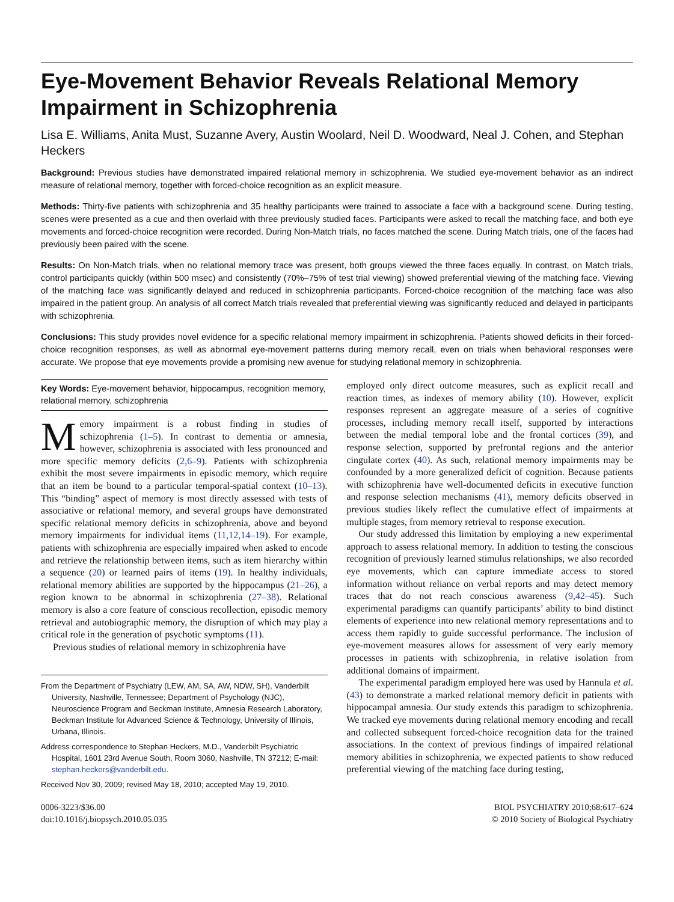Eye-Movement Behavior Reveals Relational Memory Impairment in Schizophrenia
Lisa E. Williams, Anita Must, Suzanne Avery, Austin Woolard, Neil D. Woodward, Neal J. Cohen, and Stephan Heckers
Background: Previous studies have demonstrated impaired relational memory in schizophrenia. We studied eye-movement behavior as an indirect measure of relational memory, together with forced-choice recognition as an explicit measure.
Methods: Thirty-five patients with schizophrenia and 35 healthy participants were trained to associate a face with a background scene. During testing, scenes were presented as a cue and then overlaid with three previously studied faces. Participants were asked to recall the matching face, and both eye movements and forced-choice recognition were recorded. During Non-Match trials, no faces matched the scene. During Match trials, one of the faces had previously been paired with the scene.
Results: On Non-Match trials, when no relational memory trace was present, both groups viewed the three faces equally. In contrast, on Match trials, control participants quickly (within 500 msec) and consistently (70%–75% of test trial viewing) showed preferential viewing of the matching face. Viewing of the matching face was significantly delayed and reduced in schizophrenia participants. Forced-choice recognition of the matching face was also impaired in the patient group. An analysis of all correct Match trials revealed that preferential viewing was significantly reduced and delayed in participants with schizophrenia.
Conclusions: This study provides novel evidence for a specific relational memory impairment in schizophrenia. Patients showed deficits in their forced-choice recognition responses, as well as abnormal eye-movement patterns during memory recall, even on trials when behavioral responses were accurate. We propose that eye movements provide a promising new avenue for studying relational memory in schizophrenia.
Key Words: Eye-movement behavior, hippocampus, recognition memory, relational memory, schizophrenia
Memory impairment is a robust finding in studies of schizophrenia (1–5). In contrast to dementia or amnesia, however, schizophrenia is associated with less pronounced and more specific memory deficits (2,6–9). Patients with schizophrenia exhibit the most severe impairments in episodic memory, which require that an item be bound to a particular temporal-spatial context (10–13). This “binding” aspect of memory is most directly assessed with tests of associative or relational memory, and several groups have demonstrated specific relational memory deficits in schizophrenia, above and beyond memory impairments for individual items (11,12,14–19). For example, patients with schizophrenia are especially impaired when asked to encode and retrieve the relationship between items, such as item hierarchy within a sequence (20) or learned pairs of items (19). In healthy individuals, relational memory abilities are supported by the hippocampus (21–26), a region known to be abnormal in schizophrenia (27–38). Relational memory is also a core feature of conscious recollection, episodic memory retrieval and autobiographic memory, the disruption of which may play a critical role in the generation of psychotic symptoms (11).
Previous studies of relational memory in schizophrenia have
From the Department of Psychiatry (LEW, AM, SA, AW, NDW, SH), Vanderbilt University, Nashville, Tennessee; Department of Psychology (NJC), Neuroscience Program and Beckman Institute, Amnesia Research Laboratory, Beckman Institute for Advanced Science & Technology, University of Illinois, Urbana, Illinois.
Address correspondence to Stephan Heckers, M.D., Vanderbilt Psychiatric Hospital, 1601 23rd Avenue South, Room 3060, Nashville, TN 37212; E-mail: stephan.heckers@vanderbilt.edu.
Received Nov 30, 2009; revised May 18, 2010; accepted May 19, 2010.
employed only direct outcome measures, such as explicit recall and reaction times, as indexes of memory ability (10). However, explicit responses represent an aggregate measure of a series of cognitive processes, including memory recall itself, supported by interactions between the medial temporal lobe and the frontal cortices (39), and response selection, supported by prefrontal regions and the anterior cingulate cortex (40). As such, relational memory impairments may be confounded by a more generalized deficit of cognition. Because patients with schizophrenia have well-documented deficits in executive function and response selection mechanisms (41), memory deficits observed in previous studies likely reflect the cumulative effect of impairments at multiple stages, from memory retrieval to response execution.
Our study addressed this limitation by employing a new experimental approach to assess relational memory. In addition to testing the conscious recognition of previously learned stimulus relationships, we also recorded eye movements, which can capture immediate access to stored information without reliance on verbal reports and may detect memory traces that do not reach conscious awareness (9,42–45). Such experimental paradigms can quantify participants’ ability to bind distinct elements of experience into new relational memory representations and to access them rapidly to guide successful performance. The inclusion of eye-movement measures allows for assessment of very early memory processes in patients with schizophrenia, in relative isolation from additional domains of impairment.
The experimental paradigm employed here was used by Hannula et al. (43) to demonstrate a marked relational memory deficit in patients with hippocampal amnesia. Our study extends this paradigm to schizophrenia. We tracked eye movements during relational memory encoding and recall and collected subsequent forced-choice recognition data for the trained associations. In the context of previous findings of impaired relational memory abilities in schizophrenia, we expected patients to show reduced preferential viewing of the matching face during testing,
0006-3223/$36.00
doi:10.1016/j.biopsych.2010.05.035
BIOL PSYCHIATRY 2010;68:617–624
© 2010 Society of Biological Psychiatry